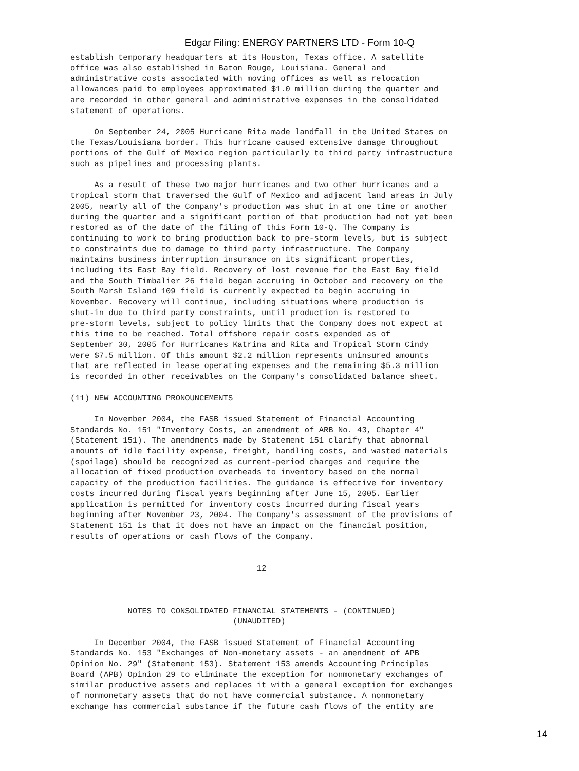Edgar Filing: ENERGY PARTNERS LTD - Form 10-Q
establish temporary headquarters at its Houston, Texas office. A satellite
office was also established in Baton Rouge, Louisiana. General and
administrative costs associated with moving offices as well as relocation
allowances paid to employees approximated $1.0 million during the quarter and
are recorded in other general and administrative expenses in the consolidated
statement of operations.

     On September 24, 2005 Hurricane Rita made landfall in the United States on
the Texas/Louisiana border. This hurricane caused extensive damage throughout
portions of the Gulf of Mexico region particularly to third party infrastructure
such as pipelines and processing plants.

     As a result of these two major hurricanes and two other hurricanes and a
tropical storm that traversed the Gulf of Mexico and adjacent land areas in July
2005, nearly all of the Company's production was shut in at one time or another
during the quarter and a significant portion of that production had not yet been
restored as of the date of the filing of this Form 10-Q. The Company is
continuing to work to bring production back to pre-storm levels, but is subject
to constraints due to damage to third party infrastructure. The Company
maintains business interruption insurance on its significant properties,
including its East Bay field. Recovery of lost revenue for the East Bay field
and the South Timbalier 26 field began accruing in October and recovery on the
South Marsh Island 109 field is currently expected to begin accruing in
November. Recovery will continue, including situations where production is
shut-in due to third party constraints, until production is restored to
pre-storm levels, subject to policy limits that the Company does not expect at
this time to be reached. Total offshore repair costs expended as of
September 30, 2005 for Hurricanes Katrina and Rita and Tropical Storm Cindy
were $7.5 million. Of this amount $2.2 million represents uninsured amounts
that are reflected in lease operating expenses and the remaining $5.3 million
is recorded in other receivables on the Company's consolidated balance sheet.

(11) NEW ACCOUNTING PRONOUNCEMENTS

     In November 2004, the FASB issued Statement of Financial Accounting
Standards No. 151 "Inventory Costs, an amendment of ARB No. 43, Chapter 4"
(Statement 151). The amendments made by Statement 151 clarify that abnormal
amounts of idle facility expense, freight, handling costs, and wasted materials
(spoilage) should be recognized as current-period charges and require the
allocation of fixed production overheads to inventory based on the normal
capacity of the production facilities. The guidance is effective for inventory
costs incurred during fiscal years beginning after June 15, 2005. Earlier
application is permitted for inventory costs incurred during fiscal years
beginning after November 23, 2004. The Company's assessment of the provisions of
Statement 151 is that it does not have an impact on the financial position,
results of operations or cash flows of the Company.


                                       12



            NOTES TO CONSOLIDATED FINANCIAL STATEMENTS - (CONTINUED)
                                  (UNAUDITED)

     In December 2004, the FASB issued Statement of Financial Accounting
Standards No. 153 "Exchanges of Non-monetary assets - an amendment of APB
Opinion No. 29" (Statement 153). Statement 153 amends Accounting Principles
Board (APB) Opinion 29 to eliminate the exception for nonmonetary exchanges of
similar productive assets and replaces it with a general exception for exchanges
of nonmonetary assets that do not have commercial substance. A nonmonetary
exchange has commercial substance if the future cash flows of the entity are
14